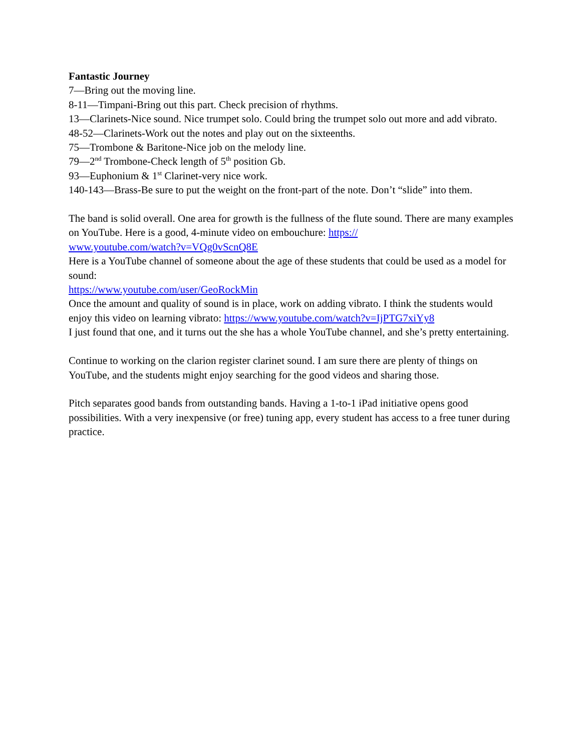Fantastic Journey
7—Bring out the moving line.
8-11—Timpani-Bring out this part. Check precision of rhythms.
13—Clarinets-Nice sound. Nice trumpet solo. Could bring the trumpet solo out more and add vibrato.
48-52—Clarinets-Work out the notes and play out on the sixteenths.
75—Trombone & Baritone-Nice job on the melody line.
79—2<sup>nd</sup> Trombone-Check length of 5<sup>th</sup> position Gb.
93—Euphonium & 1<sup>st</sup> Clarinet-very nice work.
140-143—Brass-Be sure to put the weight on the front-part of the note. Don’t “slide” into them.
The band is solid overall. One area for growth is the fullness of the flute sound. There are many examples on YouTube. Here is a good, 4-minute video on embouchure: https://
www.youtube.com/watch?v=VQg0vScnQ8E
Here is a YouTube channel of someone about the age of these students that could be used as a model for sound:
https://www.youtube.com/user/GeoRockMin
Once the amount and quality of sound is in place, work on adding vibrato. I think the students would enjoy this video on learning vibrato: https://www.youtube.com/watch?v=IjPTG7xiYy8
I just found that one, and it turns out the she has a whole YouTube channel, and she’s pretty entertaining.
Continue to working on the clarion register clarinet sound. I am sure there are plenty of things on YouTube, and the students might enjoy searching for the good videos and sharing those.
Pitch separates good bands from outstanding bands. Having a 1-to-1 iPad initiative opens good possibilities. With a very inexpensive (or free) tuning app, every student has access to a free tuner during practice.